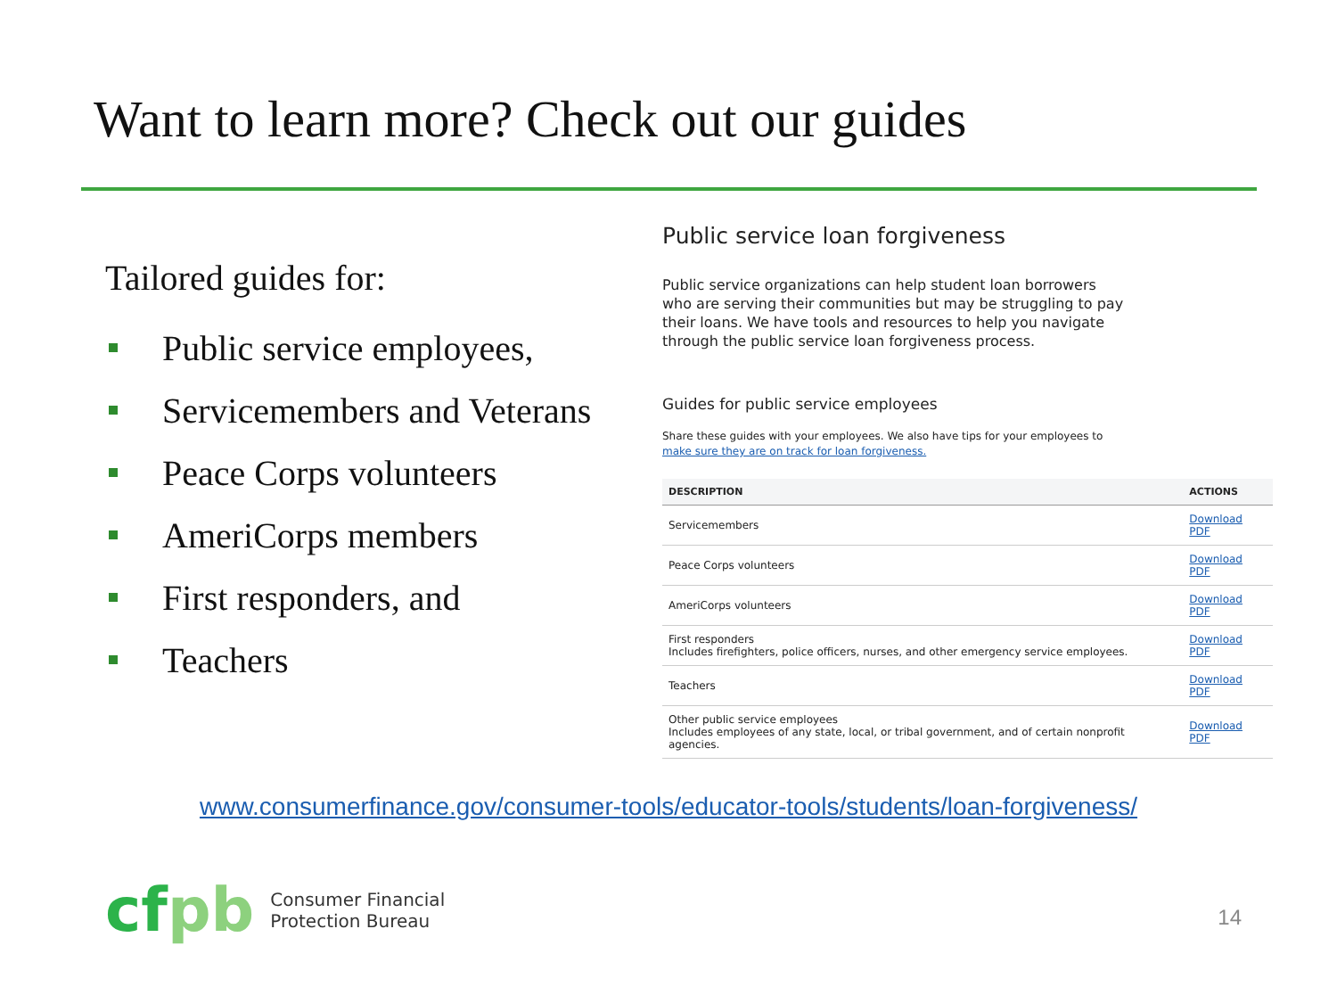Want to learn more? Check out our guides
Tailored guides for:
Public service employees,
Servicemembers and Veterans
Peace Corps volunteers
AmeriCorps members
First responders, and
Teachers
Public service loan forgiveness
Public service organizations can help student loan borrowers who are serving their communities but may be struggling to pay their loans. We have tools and resources to help you navigate through the public service loan forgiveness process.
Guides for public service employees
Share these guides with your employees. We also have tips for your employees to make sure they are on track for loan forgiveness.
| DESCRIPTION | ACTIONS |
| --- | --- |
| Servicemembers | Download PDF |
| Peace Corps volunteers | Download PDF |
| AmeriCorps volunteers | Download PDF |
| First responders Includes firefighters, police officers, nurses, and other emergency service employees. | Download PDF |
| Teachers | Download PDF |
| Other public service employees Includes employees of any state, local, or tribal government, and of certain nonprofit agencies. | Download PDF |
www.consumerfinance.gov/consumer-tools/educator-tools/students/loan-forgiveness/
cfpb
Consumer Financial
Protection Bureau
14